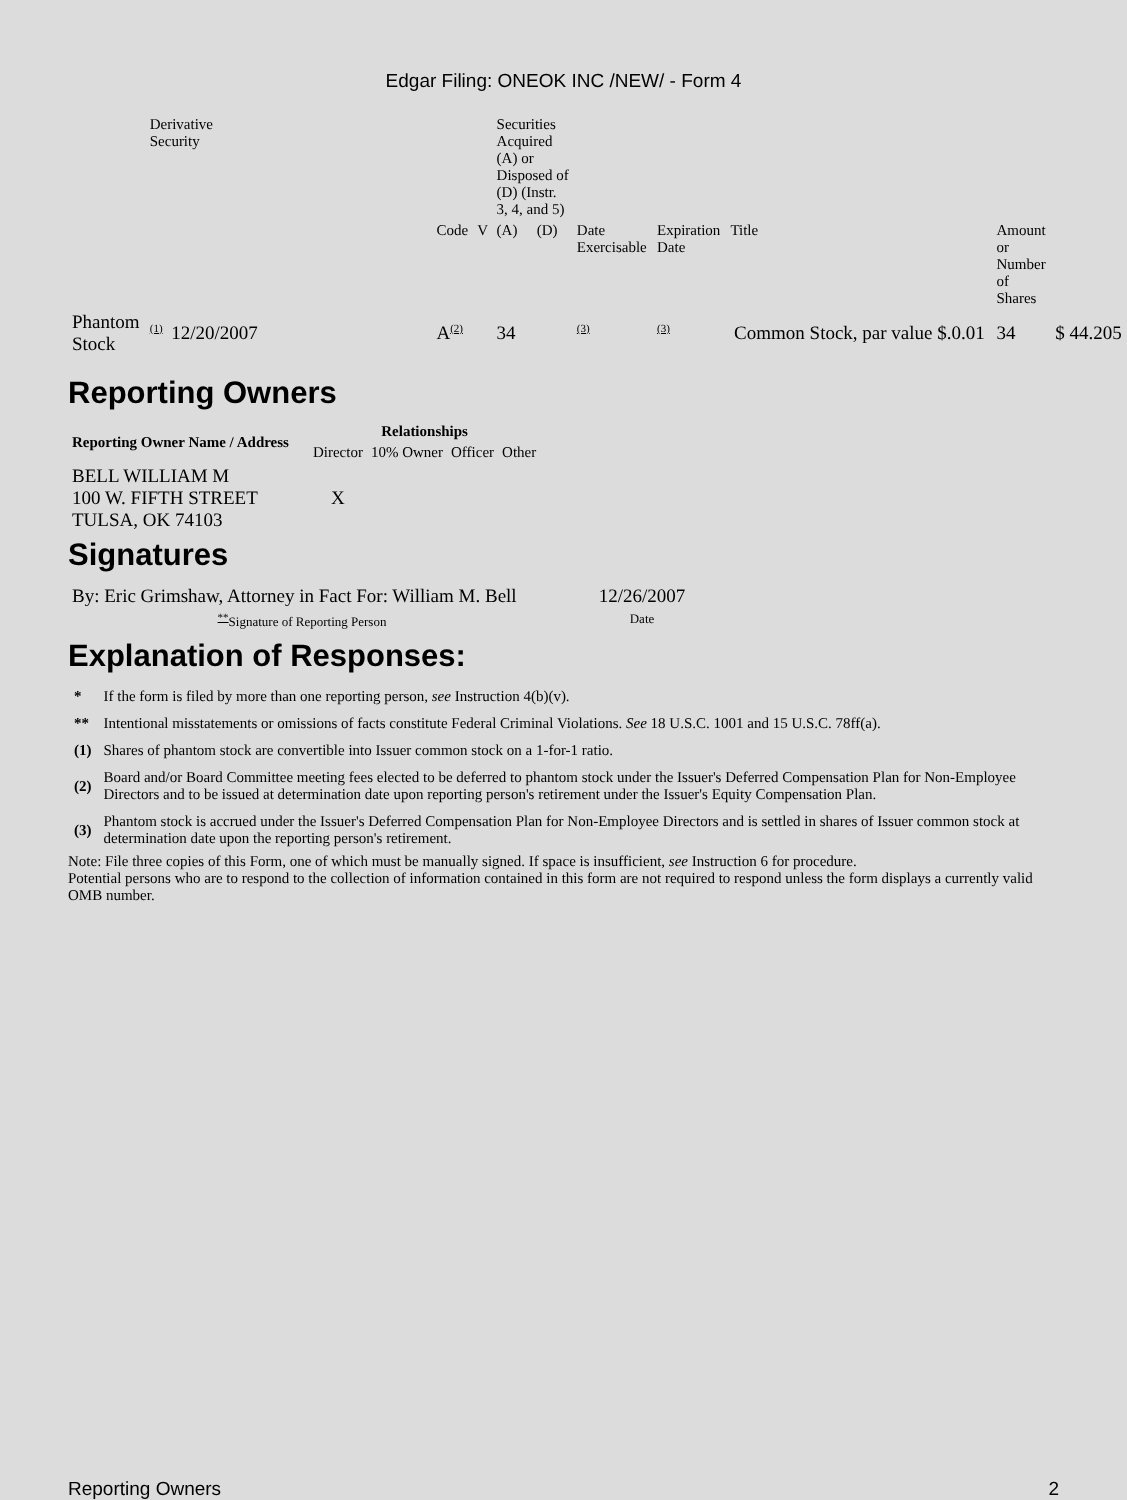Edgar Filing: ONEOK INC /NEW/ - Form 4
| | Derivative Security | | | | | Securities Acquired (A) or Disposed of (D) (Instr. 3, 4, and 5) | | | | | | |
| | | | | Code | V | (A) | (D) | Date Exercisable | Expiration Date | Title | Amount or Number of Shares | |
| Phantom Stock | <sup>(1)</sup> | 12/20/2007 | | A<sup>(2)</sup> | | 34 | | <sup>(3)</sup> | <sup>(3)</sup> | Common Stock, par value $.0.01 | 34 | $ 44.205 |
Reporting Owners
| Reporting Owner Name / Address | Relationships | | | |
| --- | --- | --- | --- | --- |
| | Director | 10% Owner | Officer | Other |
| BELL WILLIAM M 100 W. FIFTH STREET TULSA, OK 74103 | X | | | |
Signatures
| By: Eric Grimshaw, Attorney in Fact For: William M. Bell | 12/26/2007 |
| <sup>**</sup> Signature of Reporting Person | Date |
Explanation of Responses:
| * | If the form is filed by more than one reporting person, see Instruction 4(b)(v). |
| ** | Intentional misstatements or omissions of facts constitute Federal Criminal Violations. See 18 U.S.C. 1001 and 15 U.S.C. 78ff(a). |
| (1) | Shares of phantom stock are convertible into Issuer common stock on a 1-for-1 ratio. |
| (2) | Board and/or Board Committee meeting fees elected to be deferred to phantom stock under the Issuer's Deferred Compensation Plan for Non-Employee Directors and to be issued at determination date upon reporting person's retirement under the Issuer's Equity Compensation Plan. |
| (3) | Phantom stock is accrued under the Issuer's Deferred Compensation Plan for Non-Employee Directors and is settled in shares of Issuer common stock at determination date upon the reporting person's retirement. |
Note: File three copies of this Form, one of which must be manually signed. If space is insufficient, see Instruction 6 for procedure.
Potential persons who are to respond to the collection of information contained in this form are not required to respond unless the form displays a currently valid OMB number.
Reporting Owners 2